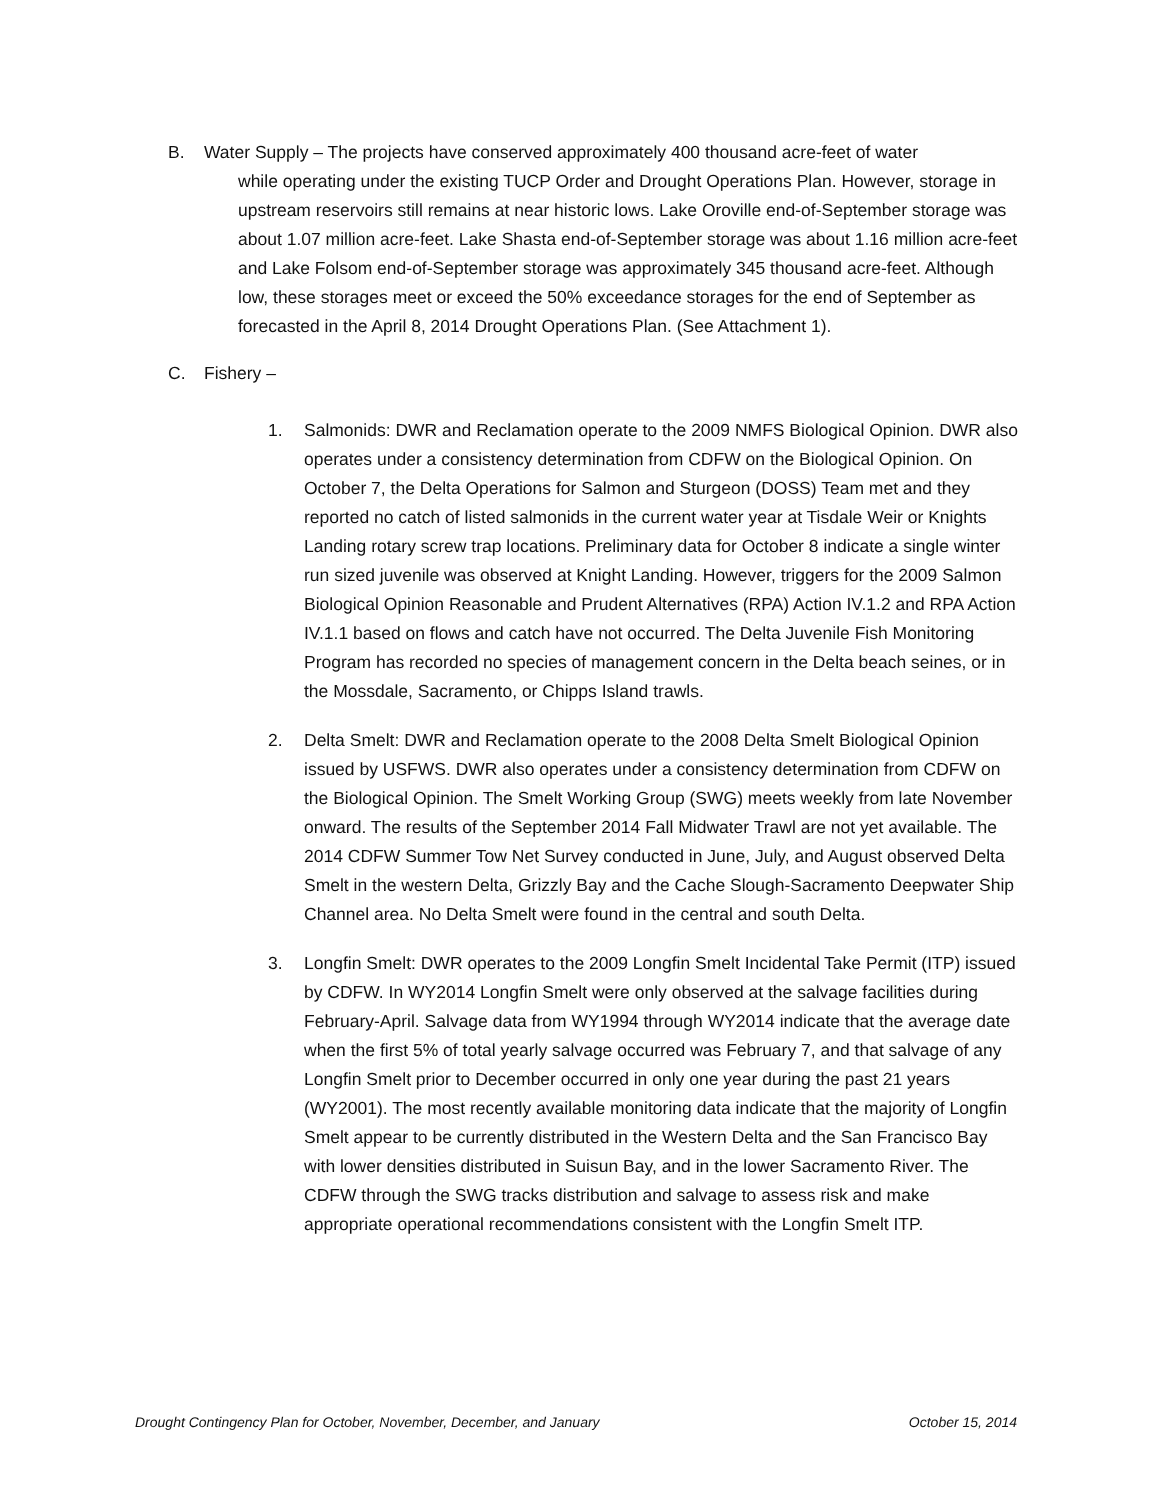B. Water Supply – The projects have conserved approximately 400 thousand acre-feet of water
while operating under the existing TUCP Order and Drought Operations Plan. However, storage in upstream reservoirs still remains at near historic lows. Lake Oroville end-of-September storage was about 1.07 million acre-feet. Lake Shasta end-of-September storage was about 1.16 million acre-feet and Lake Folsom end-of-September storage was approximately 345 thousand acre-feet. Although low, these storages meet or exceed the 50% exceedance storages for the end of September as forecasted in the April 8, 2014 Drought Operations Plan. (See Attachment 1).
C. Fishery –
1. Salmonids: DWR and Reclamation operate to the 2009 NMFS Biological Opinion. DWR also operates under a consistency determination from CDFW on the Biological Opinion. On October 7, the Delta Operations for Salmon and Sturgeon (DOSS) Team met and they reported no catch of listed salmonids in the current water year at Tisdale Weir or Knights Landing rotary screw trap locations. Preliminary data for October 8 indicate a single winter run sized juvenile was observed at Knight Landing. However, triggers for the 2009 Salmon Biological Opinion Reasonable and Prudent Alternatives (RPA) Action IV.1.2 and RPA Action IV.1.1 based on flows and catch have not occurred. The Delta Juvenile Fish Monitoring Program has recorded no species of management concern in the Delta beach seines, or in the Mossdale, Sacramento, or Chipps Island trawls.
2. Delta Smelt: DWR and Reclamation operate to the 2008 Delta Smelt Biological Opinion issued by USFWS. DWR also operates under a consistency determination from CDFW on the Biological Opinion. The Smelt Working Group (SWG) meets weekly from late November onward. The results of the September 2014 Fall Midwater Trawl are not yet available. The 2014 CDFW Summer Tow Net Survey conducted in June, July, and August observed Delta Smelt in the western Delta, Grizzly Bay and the Cache Slough-Sacramento Deepwater Ship Channel area. No Delta Smelt were found in the central and south Delta.
3. Longfin Smelt: DWR operates to the 2009 Longfin Smelt Incidental Take Permit (ITP) issued by CDFW. In WY2014 Longfin Smelt were only observed at the salvage facilities during February-April. Salvage data from WY1994 through WY2014 indicate that the average date when the first 5% of total yearly salvage occurred was February 7, and that salvage of any Longfin Smelt prior to December occurred in only one year during the past 21 years (WY2001). The most recently available monitoring data indicate that the majority of Longfin Smelt appear to be currently distributed in the Western Delta and the San Francisco Bay with lower densities distributed in Suisun Bay, and in the lower Sacramento River. The CDFW through the SWG tracks distribution and salvage to assess risk and make appropriate operational recommendations consistent with the Longfin Smelt ITP.
Drought Contingency Plan for October, November, December, and January October 15, 2014